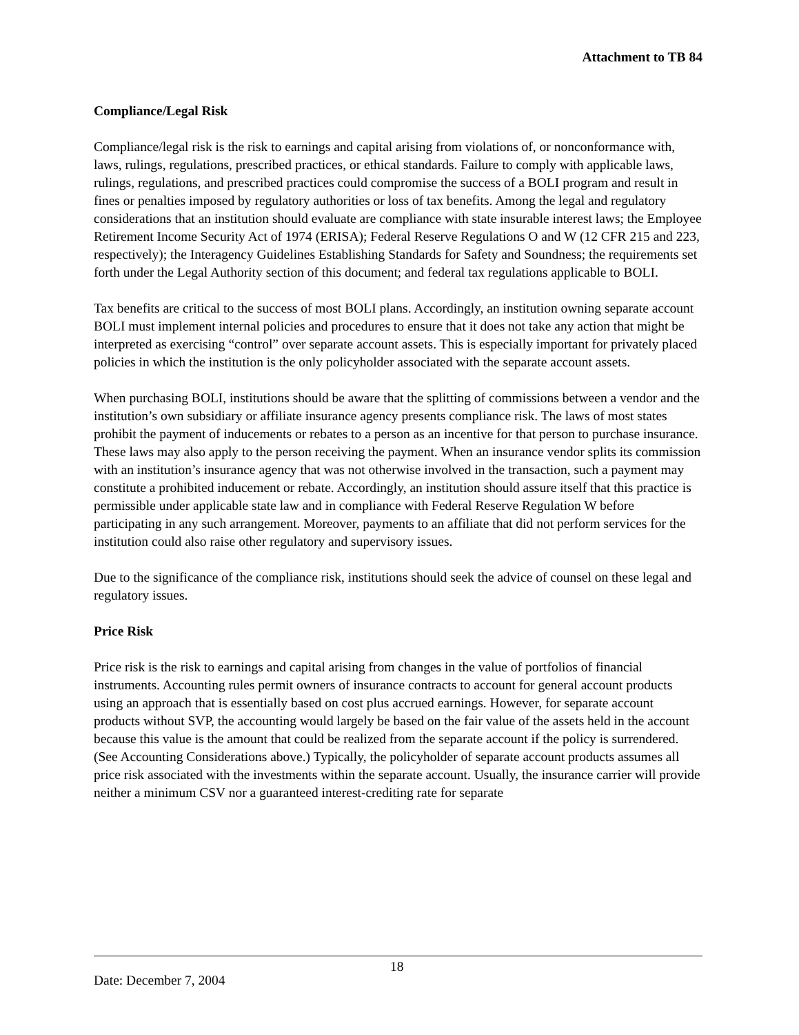Attachment to TB 84
Compliance/Legal Risk
Compliance/legal risk is the risk to earnings and capital arising from violations of, or nonconformance with, laws, rulings, regulations, prescribed practices, or ethical standards. Failure to comply with applicable laws, rulings, regulations, and prescribed practices could compromise the success of a BOLI program and result in fines or penalties imposed by regulatory authorities or loss of tax benefits. Among the legal and regulatory considerations that an institution should evaluate are compliance with state insurable interest laws; the Employee Retirement Income Security Act of 1974 (ERISA); Federal Reserve Regulations O and W (12 CFR 215 and 223, respectively); the Interagency Guidelines Establishing Standards for Safety and Soundness; the requirements set forth under the Legal Authority section of this document; and federal tax regulations applicable to BOLI.
Tax benefits are critical to the success of most BOLI plans. Accordingly, an institution owning separate account BOLI must implement internal policies and procedures to ensure that it does not take any action that might be interpreted as exercising “control” over separate account assets. This is especially important for privately placed policies in which the institution is the only policyholder associated with the separate account assets.
When purchasing BOLI, institutions should be aware that the splitting of commissions between a vendor and the institution’s own subsidiary or affiliate insurance agency presents compliance risk. The laws of most states prohibit the payment of inducements or rebates to a person as an incentive for that person to purchase insurance. These laws may also apply to the person receiving the payment. When an insurance vendor splits its commission with an institution’s insurance agency that was not otherwise involved in the transaction, such a payment may constitute a prohibited inducement or rebate. Accordingly, an institution should assure itself that this practice is permissible under applicable state law and in compliance with Federal Reserve Regulation W before participating in any such arrangement. Moreover, payments to an affiliate that did not perform services for the institution could also raise other regulatory and supervisory issues.
Due to the significance of the compliance risk, institutions should seek the advice of counsel on these legal and regulatory issues.
Price Risk
Price risk is the risk to earnings and capital arising from changes in the value of portfolios of financial instruments. Accounting rules permit owners of insurance contracts to account for general account products using an approach that is essentially based on cost plus accrued earnings. However, for separate account products without SVP, the accounting would largely be based on the fair value of the assets held in the account because this value is the amount that could be realized from the separate account if the policy is surrendered. (See Accounting Considerations above.) Typically, the policyholder of separate account products assumes all price risk associated with the investments within the separate account. Usually, the insurance carrier will provide neither a minimum CSV nor a guaranteed interest-crediting rate for separate
18
Date: December 7, 2004